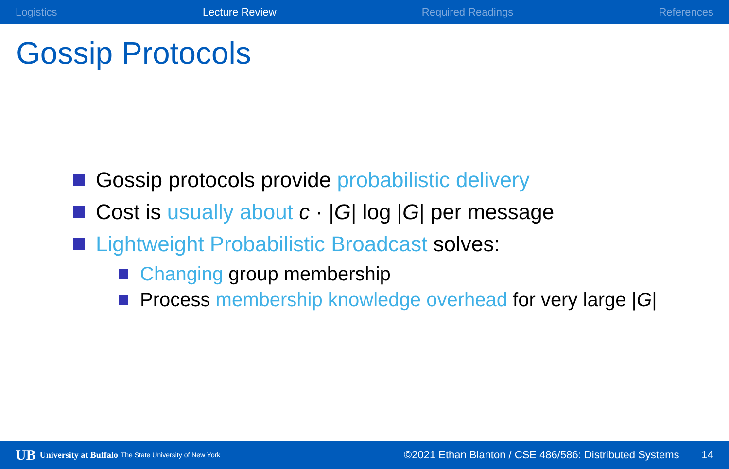Logistics Lecture Review Required Readings References
Gossip Protocols
Gossip protocols provide probabilistic delivery
Cost is usually about c · |G| log |G| per message
Lightweight Probabilistic Broadcast solves:
Changing group membership
Process membership knowledge overhead for very large |G|
UB University at Buffalo The State University of New York ©2021 Ethan Blanton / CSE 486/586: Distributed Systems 14